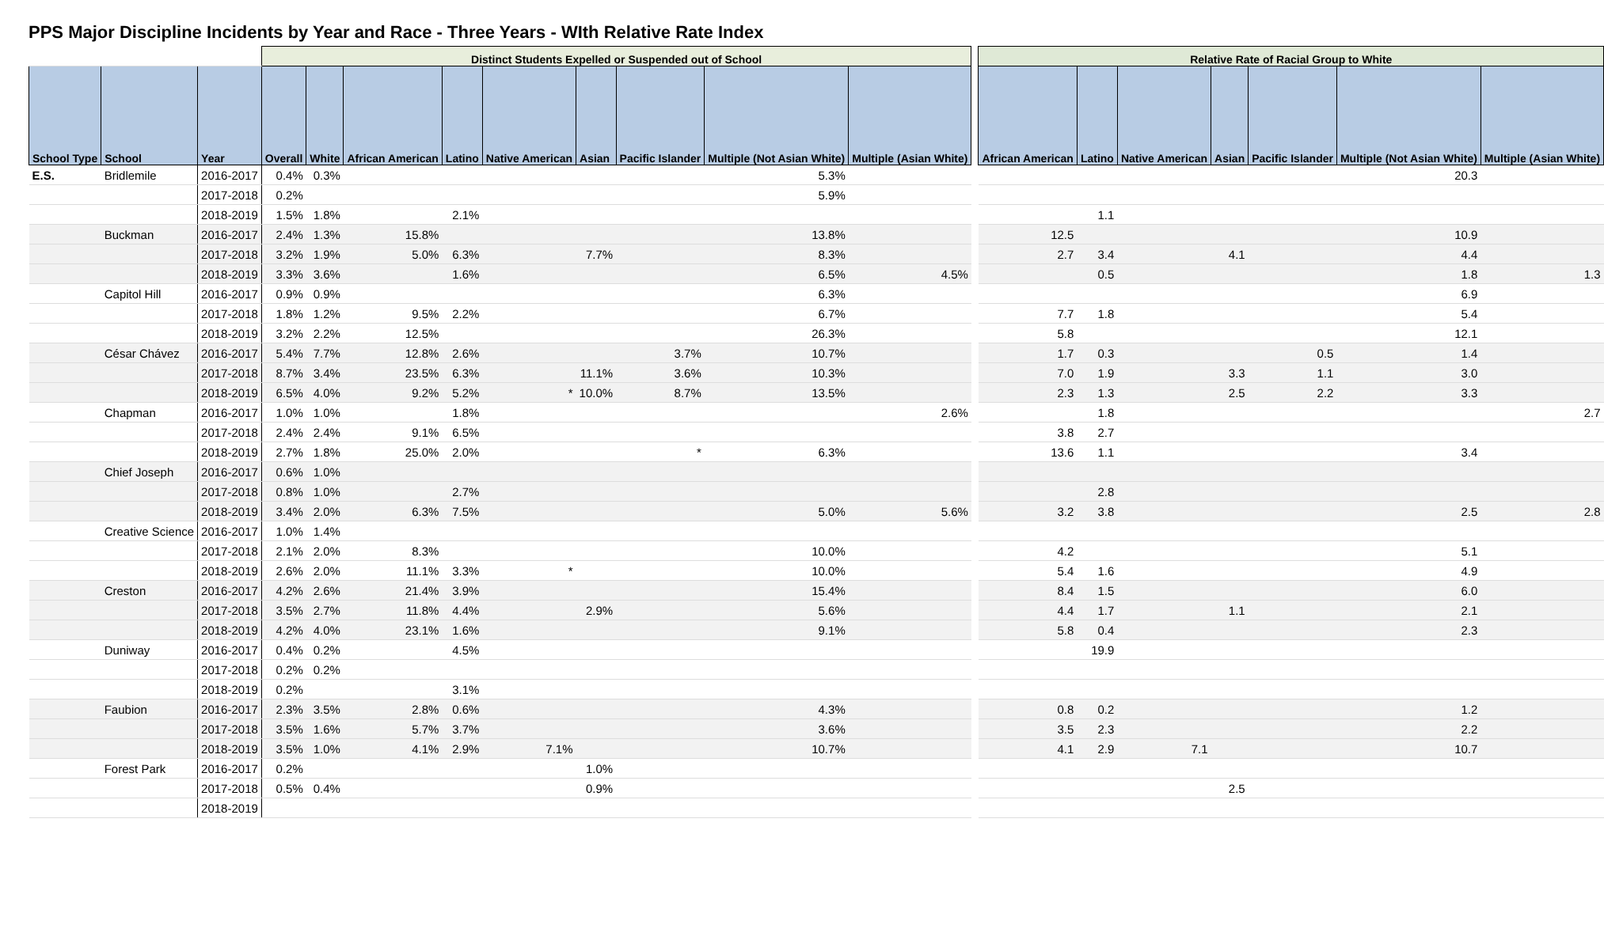PPS Major Discipline Incidents by Year and Race - Three Years - WIth Relative Rate Index
| | | | Distinct Students Expelled or Suspended out of School | | | | | | | | | | Relative Rate of Racial Group to White | | | | | | |
| School Type | School | Year | Overall | White | African American | Latino | Native American | Asian | Pacific Islander | Multiple (Not Asian White) | Multiple (Asian White) | | African American | Latino | Native American | Asian | Pacific Islander | Multiple (Not Asian White) | Multiple (Asian White) |
| E.S. | Bridlemile | 2016-2017 | 0.4% | 0.3% | | | | | | 5.3% | | | | | | | | 20.3 | |
| | | 2017-2018 | 0.2% | | | | | | | 5.9% | | | | | | | | | |
| | | 2018-2019 | 1.5% | 1.8% | | 2.1% | | | | | | | | 1.1 | | | | | |
| | Buckman | 2016-2017 | 2.4% | 1.3% | 15.8% | | | | | 13.8% | | | 12.5 | | | | | 10.9 | |
| | | 2017-2018 | 3.2% | 1.9% | 5.0% | 6.3% | | 7.7% | | 8.3% | | | 2.7 | 3.4 | | 4.1 | | 4.4 | |
| | | 2018-2019 | 3.3% | 3.6% | | 1.6% | | | | 6.5% | 4.5% | | | 0.5 | | | | 1.8 | 1.3 |
| | Capitol Hill | 2016-2017 | 0.9% | 0.9% | | | | | | 6.3% | | | | | | | | 6.9 | |
| | | 2017-2018 | 1.8% | 1.2% | 9.5% | 2.2% | | | | 6.7% | | | 7.7 | 1.8 | | | | 5.4 | |
| | | 2018-2019 | 3.2% | 2.2% | 12.5% | | | | | 26.3% | | | 5.8 | | | | | 12.1 | |
| | César Chávez | 2016-2017 | 5.4% | 7.7% | 12.8% | 2.6% | | | 3.7% | 10.7% | | | 1.7 | 0.3 | | | 0.5 | 1.4 | |
| | | 2017-2018 | 8.7% | 3.4% | 23.5% | 6.3% | | 11.1% | 3.6% | 10.3% | | | 7.0 | 1.9 | | 3.3 | 1.1 | 3.0 | |
| | | 2018-2019 | 6.5% | 4.0% | 9.2% | 5.2% | * | 10.0% | 8.7% | 13.5% | | | 2.3 | 1.3 | | 2.5 | 2.2 | 3.3 | |
| | Chapman | 2016-2017 | 1.0% | 1.0% | | 1.8% | | | | | 2.6% | | | 1.8 | | | | | 2.7 |
| | | 2017-2018 | 2.4% | 2.4% | 9.1% | 6.5% | | | | | | | 3.8 | 2.7 | | | | | |
| | | 2018-2019 | 2.7% | 1.8% | 25.0% | 2.0% | | | * | 6.3% | | | 13.6 | 1.1 | | | | 3.4 | |
| | Chief Joseph | 2016-2017 | 0.6% | 1.0% | | | | | | | | | | | | | | | |
| | | 2017-2018 | 0.8% | 1.0% | | 2.7% | | | | | | | | 2.8 | | | | | |
| | | 2018-2019 | 3.4% | 2.0% | 6.3% | 7.5% | | | | 5.0% | 5.6% | | 3.2 | 3.8 | | | | 2.5 | 2.8 |
| | Creative Science | 2016-2017 | 1.0% | 1.4% | | | | | | | | | | | | | | | |
| | | 2017-2018 | 2.1% | 2.0% | 8.3% | | | | | 10.0% | | | 4.2 | | | | | 5.1 | |
| | | 2018-2019 | 2.6% | 2.0% | 11.1% | 3.3% | * | | | 10.0% | | | 5.4 | 1.6 | | | | 4.9 | |
| | Creston | 2016-2017 | 4.2% | 2.6% | 21.4% | 3.9% | | | | 15.4% | | | 8.4 | 1.5 | | | | 6.0 | |
| | | 2017-2018 | 3.5% | 2.7% | 11.8% | 4.4% | | 2.9% | | 5.6% | | | 4.4 | 1.7 | | 1.1 | | 2.1 | |
| | | 2018-2019 | 4.2% | 4.0% | 23.1% | 1.6% | | | | 9.1% | | | 5.8 | 0.4 | | | | 2.3 | |
| | Duniway | 2016-2017 | 0.4% | 0.2% | | 4.5% | | | | | | | | 19.9 | | | | | |
| | | 2017-2018 | 0.2% | 0.2% | | | | | | | | | | | | | | | |
| | | 2018-2019 | 0.2% | | | 3.1% | | | | | | | | | | | | | |
| | Faubion | 2016-2017 | 2.3% | 3.5% | 2.8% | 0.6% | | | | 4.3% | | | 0.8 | 0.2 | | | | 1.2 | |
| | | 2017-2018 | 3.5% | 1.6% | 5.7% | 3.7% | | | | 3.6% | | | 3.5 | 2.3 | | | | 2.2 | |
| | | 2018-2019 | 3.5% | 1.0% | 4.1% | 2.9% | 7.1% | | | 10.7% | | | 4.1 | 2.9 | 7.1 | | | 10.7 | |
| | Forest Park | 2016-2017 | 0.2% | | | | | 1.0% | | | | | | | | | | | |
| | | 2017-2018 | 0.5% | 0.4% | | | | 0.9% | | | | | | | | 2.5 | | | |
| | | 2018-2019 | | | | | | | | | | | | | | | | | |